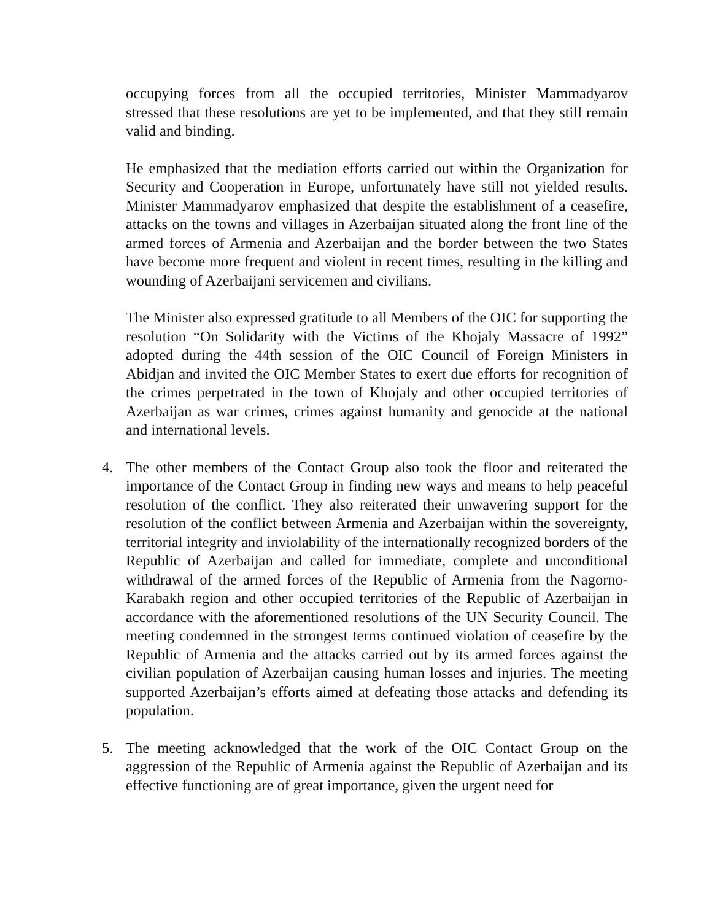occupying forces from all the occupied territories, Minister Mammadyarov stressed that these resolutions are yet to be implemented, and that they still remain valid and binding.
He emphasized that the mediation efforts carried out within the Organization for Security and Cooperation in Europe, unfortunately have still not yielded results. Minister Mammadyarov emphasized that despite the establishment of a ceasefire, attacks on the towns and villages in Azerbaijan situated along the front line of the armed forces of Armenia and Azerbaijan and the border between the two States have become more frequent and violent in recent times, resulting in the killing and wounding of Azerbaijani servicemen and civilians.
The Minister also expressed gratitude to all Members of the OIC for supporting the resolution “On Solidarity with the Victims of the Khojaly Massacre of 1992” adopted during the 44th session of the OIC Council of Foreign Ministers in Abidjan and invited the OIC Member States to exert due efforts for recognition of the crimes perpetrated in the town of Khojaly and other occupied territories of Azerbaijan as war crimes, crimes against humanity and genocide at the national and international levels.
4. The other members of the Contact Group also took the floor and reiterated the importance of the Contact Group in finding new ways and means to help peaceful resolution of the conflict. They also reiterated their unwavering support for the resolution of the conflict between Armenia and Azerbaijan within the sovereignty, territorial integrity and inviolability of the internationally recognized borders of the Republic of Azerbaijan and called for immediate, complete and unconditional withdrawal of the armed forces of the Republic of Armenia from the Nagorno-Karabakh region and other occupied territories of the Republic of Azerbaijan in accordance with the aforementioned resolutions of the UN Security Council. The meeting condemned in the strongest terms continued violation of ceasefire by the Republic of Armenia and the attacks carried out by its armed forces against the civilian population of Azerbaijan causing human losses and injuries. The meeting supported Azerbaijan’s efforts aimed at defeating those attacks and defending its population.
5. The meeting acknowledged that the work of the OIC Contact Group on the aggression of the Republic of Armenia against the Republic of Azerbaijan and its effective functioning are of great importance, given the urgent need for